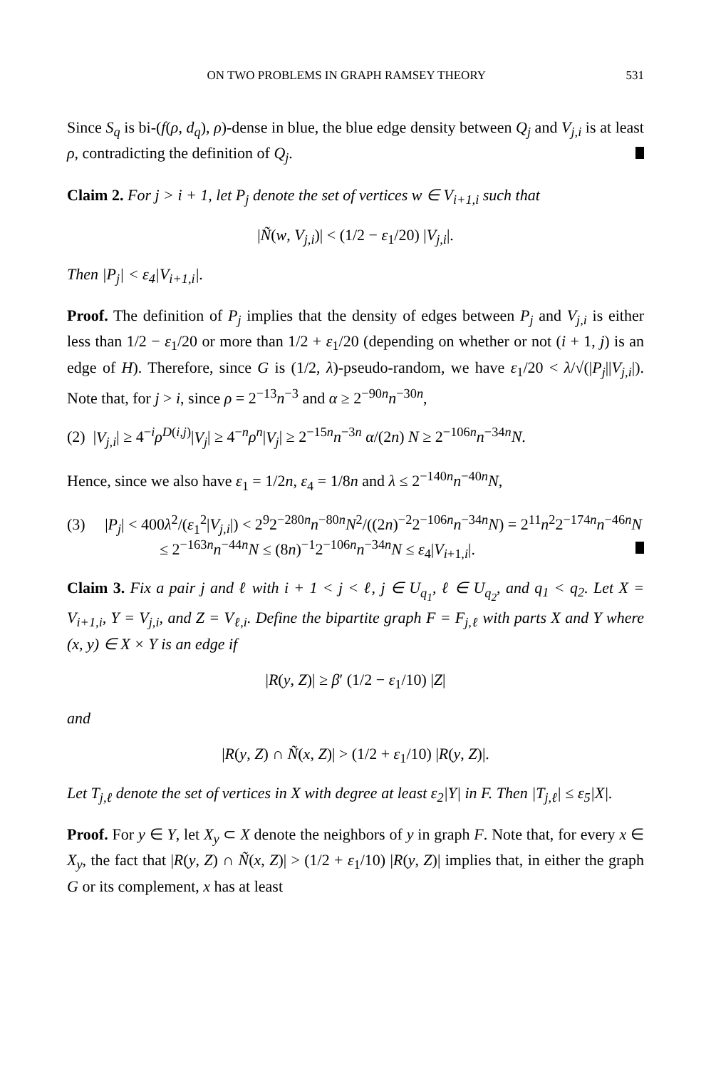ON TWO PROBLEMS IN GRAPH RAMSEY THEORY 531
Since S<sub>q</sub> is bi-(f(ρ, d<sub>q</sub>), ρ)-dense in blue, the blue edge density between Q<sub>j</sub> and V<sub>j,i</sub> is at least ρ, contradicting the definition of Q<sub>j</sub>.
Claim 2. For j > i + 1, let P<sub>j</sub> denote the set of vertices w ∈ V<sub>i+1,i</sub> such that
|Ñ(w, V<sub>j,i</sub>)| < (1/2 − ε<sub>1</sub>/20) |V<sub>j,i</sub>|.
Then |P<sub>j</sub>| < ε<sub>4</sub>|V<sub>i+1,i</sub>|.
Proof. The definition of P<sub>j</sub> implies that the density of edges between P<sub>j</sub> and V<sub>j,i</sub> is either less than 1/2 − ε<sub>1</sub>/20 or more than 1/2 + ε<sub>1</sub>/20 (depending on whether or not (i + 1, j) is an edge of H). Therefore, since G is (1/2, λ)-pseudo-random, we have ε<sub>1</sub>/20 < λ/√(|P<sub>j</sub>||V<sub>j,i</sub>|). Note that, for j > i, since ρ = 2<sup>−13</sup>n<sup>−3</sup> and α ≥ 2<sup>−90n</sup>n<sup>−30n</sup>,
(2) |V<sub>j,i</sub>| ≥ 4<sup>−i</sup>ρ<sup>D(i,j)</sup>|V<sub>j</sub>| ≥ 4<sup>−n</sup>ρ<sup>n</sup>|V<sub>j</sub>| ≥ 2<sup>−15n</sup>n<sup>−3n</sup> α/(2n) N ≥ 2<sup>−106n</sup>n<sup>−34n</sup>N.
Hence, since we also have ε<sub>1</sub> = 1/2n, ε<sub>4</sub> = 1/8n and λ ≤ 2<sup>−140n</sup>n<sup>−40n</sup>N,
(3) |P<sub>j</sub>| < 400λ<sup>2</sup>/(ε<sub>1</sub><sup>2</sup>|V<sub>j,i</sub>|) < 2<sup>9</sup>2<sup>−280n</sup>n<sup>−80n</sup>N<sup>2</sup>/((2n)<sup>−2</sup>2<sup>−106n</sup>n<sup>−34n</sup>N) = 2<sup>11</sup>n<sup>2</sup>2<sup>−174n</sup>n<sup>−46n</sup>N
≤ 2<sup>−163n</sup>n<sup>−44n</sup>N ≤ (8n)<sup>−1</sup>2<sup>−106n</sup>n<sup>−34n</sup>N ≤ ε<sub>4</sub>|V<sub>i+1,i</sub>|.
Claim 3. Fix a pair j and ℓ with i + 1 < j < ℓ, j ∈ U<sub>q<sub>1</sub></sub>, ℓ ∈ U<sub>q<sub>2</sub></sub>, and q<sub>1</sub> < q<sub>2</sub>. Let X = V<sub>i+1,i</sub>, Y = V<sub>j,i</sub>, and Z = V<sub>ℓ,i</sub>. Define the bipartite graph F = F<sub>j,ℓ</sub> with parts X and Y where (x, y) ∈ X × Y is an edge if
|R(y, Z)| ≥ β′ (1/2 − ε<sub>1</sub>/10) |Z|
and
|R(y, Z) ∩ Ñ(x, Z)| > (1/2 + ε<sub>1</sub>/10) |R(y, Z)|.
Let T<sub>j,ℓ</sub> denote the set of vertices in X with degree at least ε<sub>2</sub>|Y| in F. Then |T<sub>j,ℓ</sub>| ≤ ε<sub>5</sub>|X|.
Proof. For y ∈ Y, let X<sub>y</sub> ⊂ X denote the neighbors of y in graph F. Note that, for every x ∈ X<sub>y</sub>, the fact that |R(y, Z) ∩ Ñ(x, Z)| > (1/2 + ε<sub>1</sub>/10) |R(y, Z)| implies that, in either the graph G or its complement, x has at least